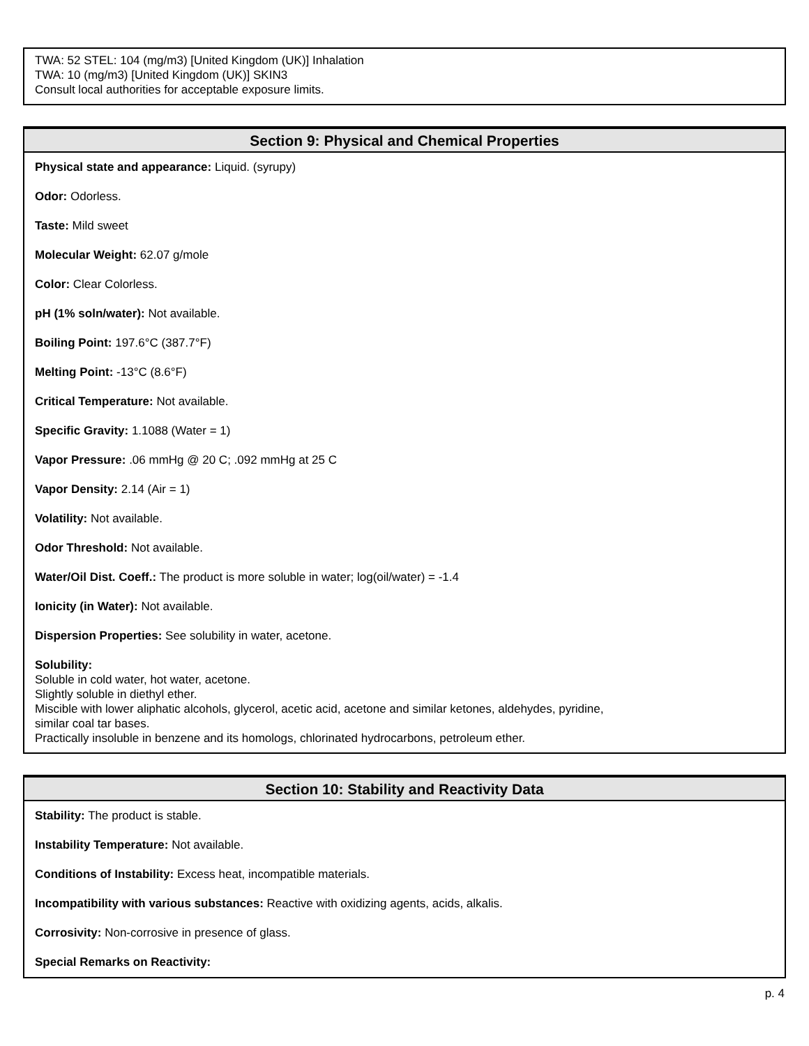TWA: 52 STEL: 104 (mg/m3) [United Kingdom (UK)] Inhalation
TWA: 10 (mg/m3) [United Kingdom (UK)] SKIN3
Consult local authorities for acceptable exposure limits.
Section 9: Physical and Chemical Properties
Physical state and appearance: Liquid. (syrupy)
Odor: Odorless.
Taste: Mild sweet
Molecular Weight: 62.07 g/mole
Color: Clear Colorless.
pH (1% soln/water): Not available.
Boiling Point: 197.6°C (387.7°F)
Melting Point: -13°C (8.6°F)
Critical Temperature: Not available.
Specific Gravity: 1.1088 (Water = 1)
Vapor Pressure: .06 mmHg @ 20 C; .092 mmHg at 25 C
Vapor Density: 2.14 (Air = 1)
Volatility: Not available.
Odor Threshold: Not available.
Water/Oil Dist. Coeff.: The product is more soluble in water; log(oil/water) = -1.4
Ionicity (in Water): Not available.
Dispersion Properties: See solubility in water, acetone.
Solubility:
Soluble in cold water, hot water, acetone.
Slightly soluble in diethyl ether.
Miscible with lower aliphatic alcohols, glycerol, acetic acid, acetone and similar ketones, aldehydes, pyridine,
similar coal tar bases.
Practically insoluble in benzene and its homologs, chlorinated hydrocarbons, petroleum ether.
Section 10: Stability and Reactivity Data
Stability: The product is stable.
Instability Temperature: Not available.
Conditions of Instability: Excess heat, incompatible materials.
Incompatibility with various substances: Reactive with oxidizing agents, acids, alkalis.
Corrosivity: Non-corrosive in presence of glass.
Special Remarks on Reactivity:
p. 4